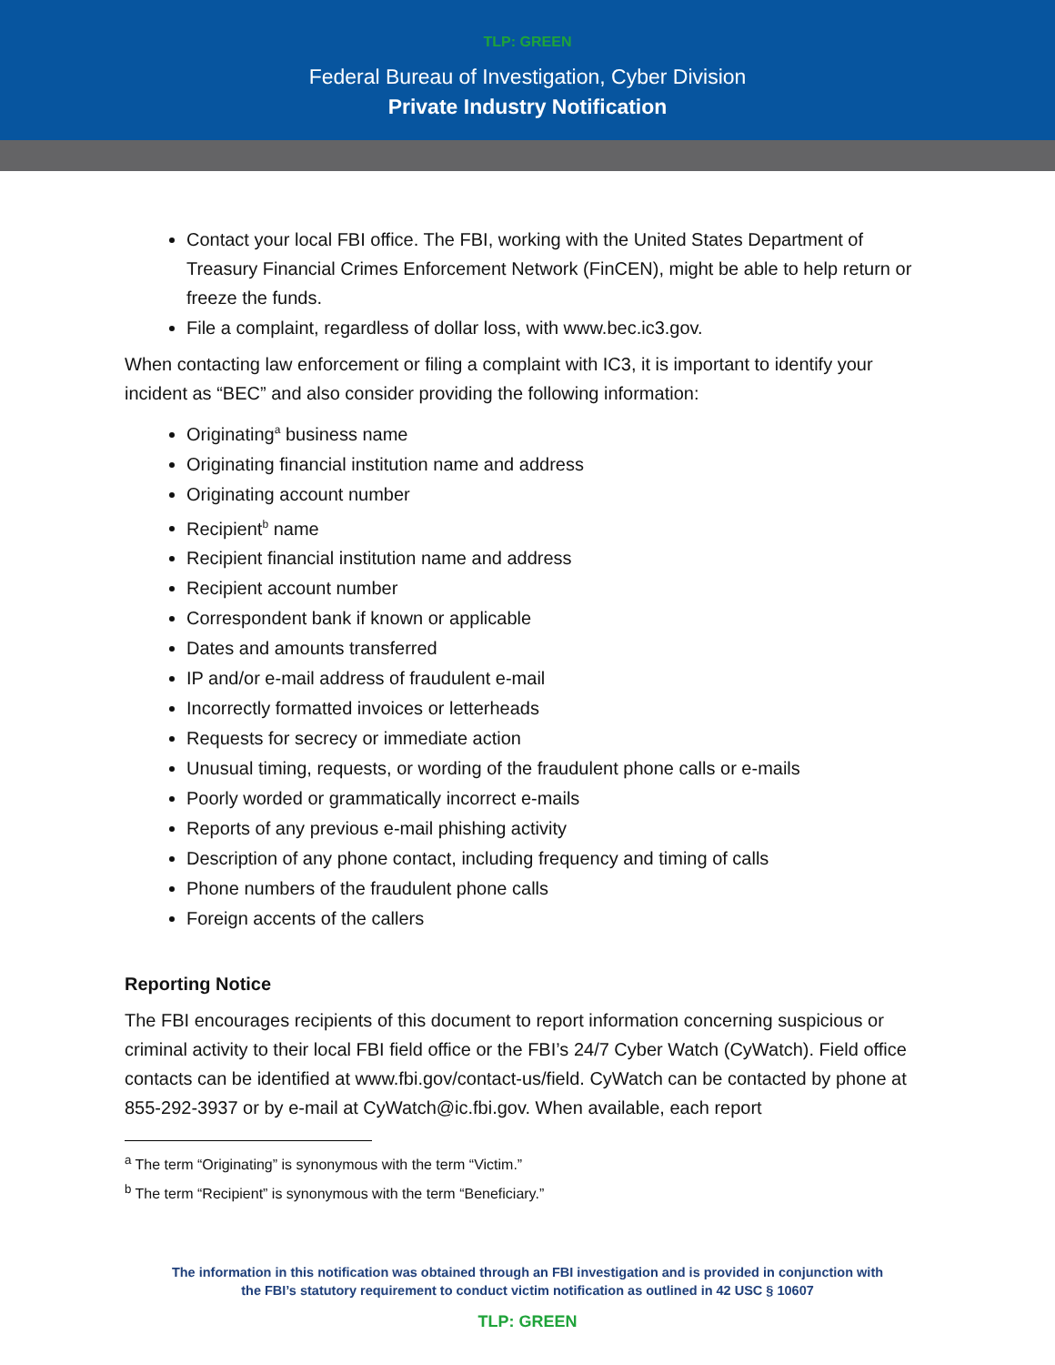TLP: GREEN
Federal Bureau of Investigation, Cyber Division
Private Industry Notification
Contact your local FBI office. The FBI, working with the United States Department of Treasury Financial Crimes Enforcement Network (FinCEN), might be able to help return or freeze the funds.
File a complaint, regardless of dollar loss, with www.bec.ic3.gov.
When contacting law enforcement or filing a complaint with IC3, it is important to identify your incident as “BEC” and also consider providing the following information:
Originating<sup>a</sup> business name
Originating financial institution name and address
Originating account number
Recipient<sup>b</sup> name
Recipient financial institution name and address
Recipient account number
Correspondent bank if known or applicable
Dates and amounts transferred
IP and/or e-mail address of fraudulent e-mail
Incorrectly formatted invoices or letterheads
Requests for secrecy or immediate action
Unusual timing, requests, or wording of the fraudulent phone calls or e-mails
Poorly worded or grammatically incorrect e-mails
Reports of any previous e-mail phishing activity
Description of any phone contact, including frequency and timing of calls
Phone numbers of the fraudulent phone calls
Foreign accents of the callers
Reporting Notice
The FBI encourages recipients of this document to report information concerning suspicious or criminal activity to their local FBI field office or the FBI’s 24/7 Cyber Watch (CyWatch). Field office contacts can be identified at www.fbi.gov/contact-us/field. CyWatch can be contacted by phone at 855-292-3937 or by e-mail at CyWatch@ic.fbi.gov. When available, each report
<sup>a</sup> The term “Originating” is synonymous with the term “Victim.”
<sup>b</sup> The term “Recipient” is synonymous with the term “Beneficiary.”
The information in this notification was obtained through an FBI investigation and is provided in conjunction with
the FBI’s statutory requirement to conduct victim notification as outlined in 42 USC § 10607
TLP: GREEN